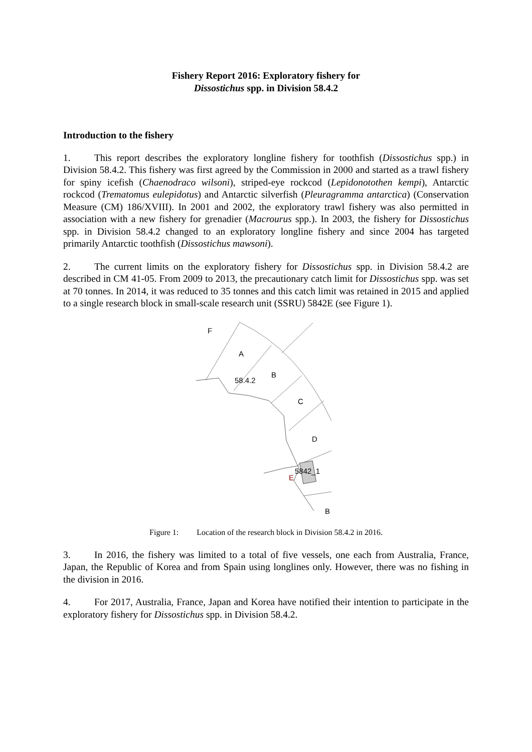Fishery Report 2016: Exploratory fishery for
Dissostichus spp. in Division 58.4.2
Introduction to the fishery
1. This report describes the exploratory longline fishery for toothfish (Dissostichus spp.) in Division 58.4.2. This fishery was first agreed by the Commission in 2000 and started as a trawl fishery for spiny icefish (Chaenodraco wilsoni), striped-eye rockcod (Lepidonotothen kempi), Antarctic rockcod (Trematomus eulepidotus) and Antarctic silverfish (Pleuragramma antarctica) (Conservation Measure (CM) 186/XVIII). In 2001 and 2002, the exploratory trawl fishery was also permitted in association with a new fishery for grenadier (Macrourus spp.). In 2003, the fishery for Dissostichus spp. in Division 58.4.2 changed to an exploratory longline fishery and since 2004 has targeted primarily Antarctic toothfish (Dissostichus mawsoni).
2. The current limits on the exploratory fishery for Dissostichus spp. in Division 58.4.2 are described in CM 41-05. From 2009 to 2013, the precautionary catch limit for Dissostichus spp. was set at 70 tonnes. In 2014, it was reduced to 35 tonnes and this catch limit was retained in 2015 and applied to a single research block in small-scale research unit (SSRU) 5842E (see Figure 1).
F
A
B
58.4.2
C
D
5842_1
E
B
Figure 1: Location of the research block in Division 58.4.2 in 2016.
3. In 2016, the fishery was limited to a total of five vessels, one each from Australia, France, Japan, the Republic of Korea and from Spain using longlines only. However, there was no fishing in the division in 2016.
4. For 2017, Australia, France, Japan and Korea have notified their intention to participate in the exploratory fishery for Dissostichus spp. in Division 58.4.2.